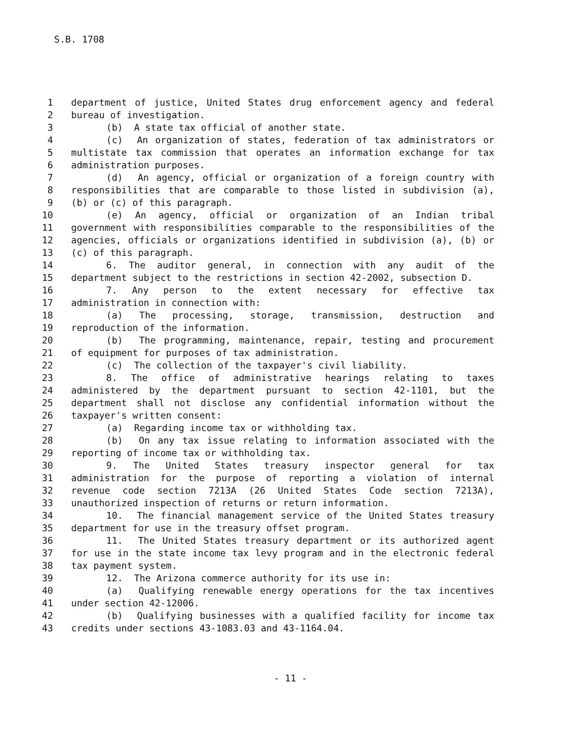S.B. 1708
1 department of justice, United States drug enforcement agency and federal
2 bureau of investigation.
3 (b) A state tax official of another state.
4 (c) An organization of states, federation of tax administrators or
5 multistate tax commission that operates an information exchange for tax
6 administration purposes.
7 (d) An agency, official or organization of a foreign country with
8 responsibilities that are comparable to those listed in subdivision (a),
9 (b) or (c) of this paragraph.
10 (e) An agency, official or organization of an Indian tribal
11 government with responsibilities comparable to the responsibilities of the
12 agencies, officials or organizations identified in subdivision (a), (b) or
13 (c) of this paragraph.
14 6. The auditor general, in connection with any audit of the
15 department subject to the restrictions in section 42-2002, subsection D.
16 7. Any person to the extent necessary for effective tax
17 administration in connection with:
18 (a) The processing, storage, transmission, destruction and
19 reproduction of the information.
20 (b) The programming, maintenance, repair, testing and procurement
21 of equipment for purposes of tax administration.
22 (c) The collection of the taxpayer's civil liability.
23 8. The office of administrative hearings relating to taxes
24 administered by the department pursuant to section 42-1101, but the
25 department shall not disclose any confidential information without the
26 taxpayer's written consent:
27 (a) Regarding income tax or withholding tax.
28 (b) On any tax issue relating to information associated with the
29 reporting of income tax or withholding tax.
30 9. The United States treasury inspector general for tax
31 administration for the purpose of reporting a violation of internal
32 revenue code section 7213A (26 United States Code section 7213A),
33 unauthorized inspection of returns or return information.
34 10. The financial management service of the United States treasury
35 department for use in the treasury offset program.
36 11. The United States treasury department or its authorized agent
37 for use in the state income tax levy program and in the electronic federal
38 tax payment system.
39 12. The Arizona commerce authority for its use in:
40 (a) Qualifying renewable energy operations for the tax incentives
41 under section 42-12006.
42 (b) Qualifying businesses with a qualified facility for income tax
43 credits under sections 43-1083.03 and 43-1164.04.
- 11 -